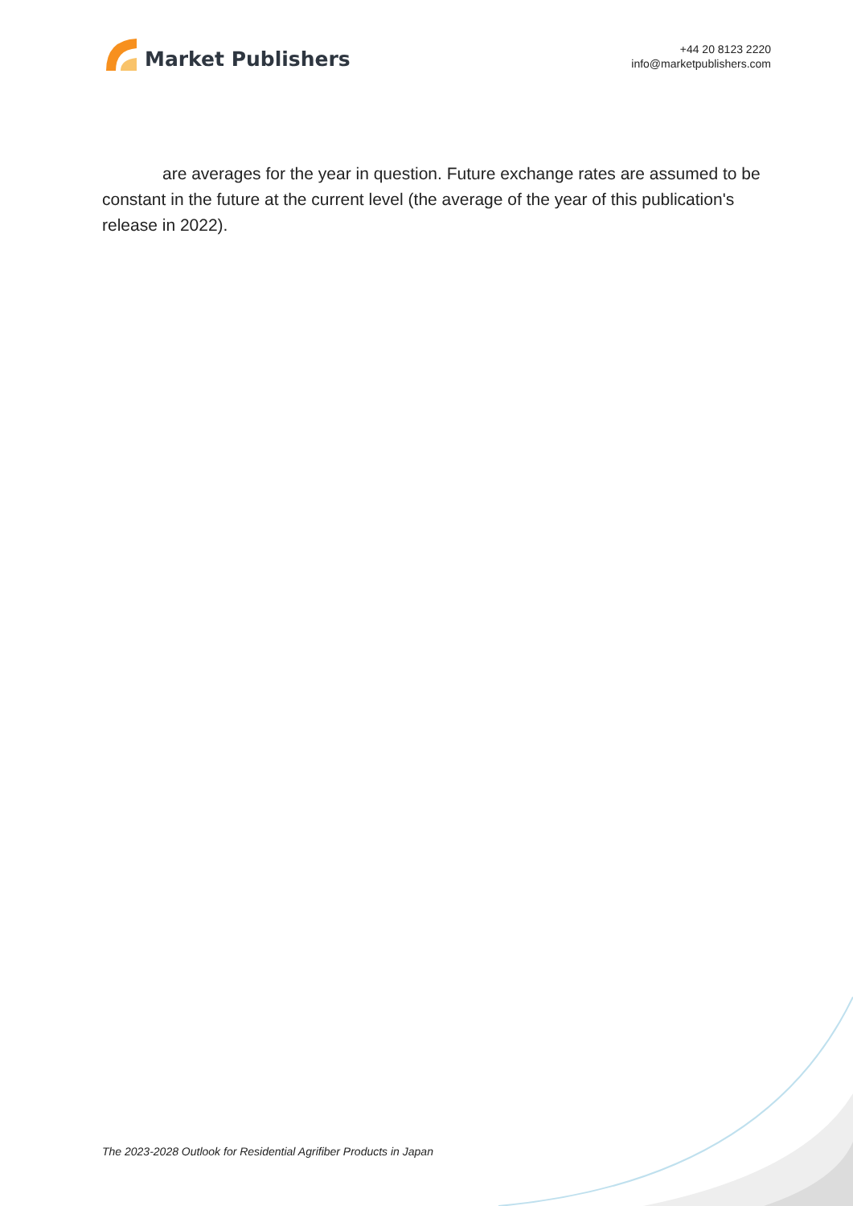Market Publishers
+44 20 8123 2220
info@marketpublishers.com
are averages for the year in question. Future exchange rates are assumed to be constant in the future at the current level (the average of the year of this publication's release in 2022).
The 2023-2028 Outlook for Residential Agrifiber Products in Japan